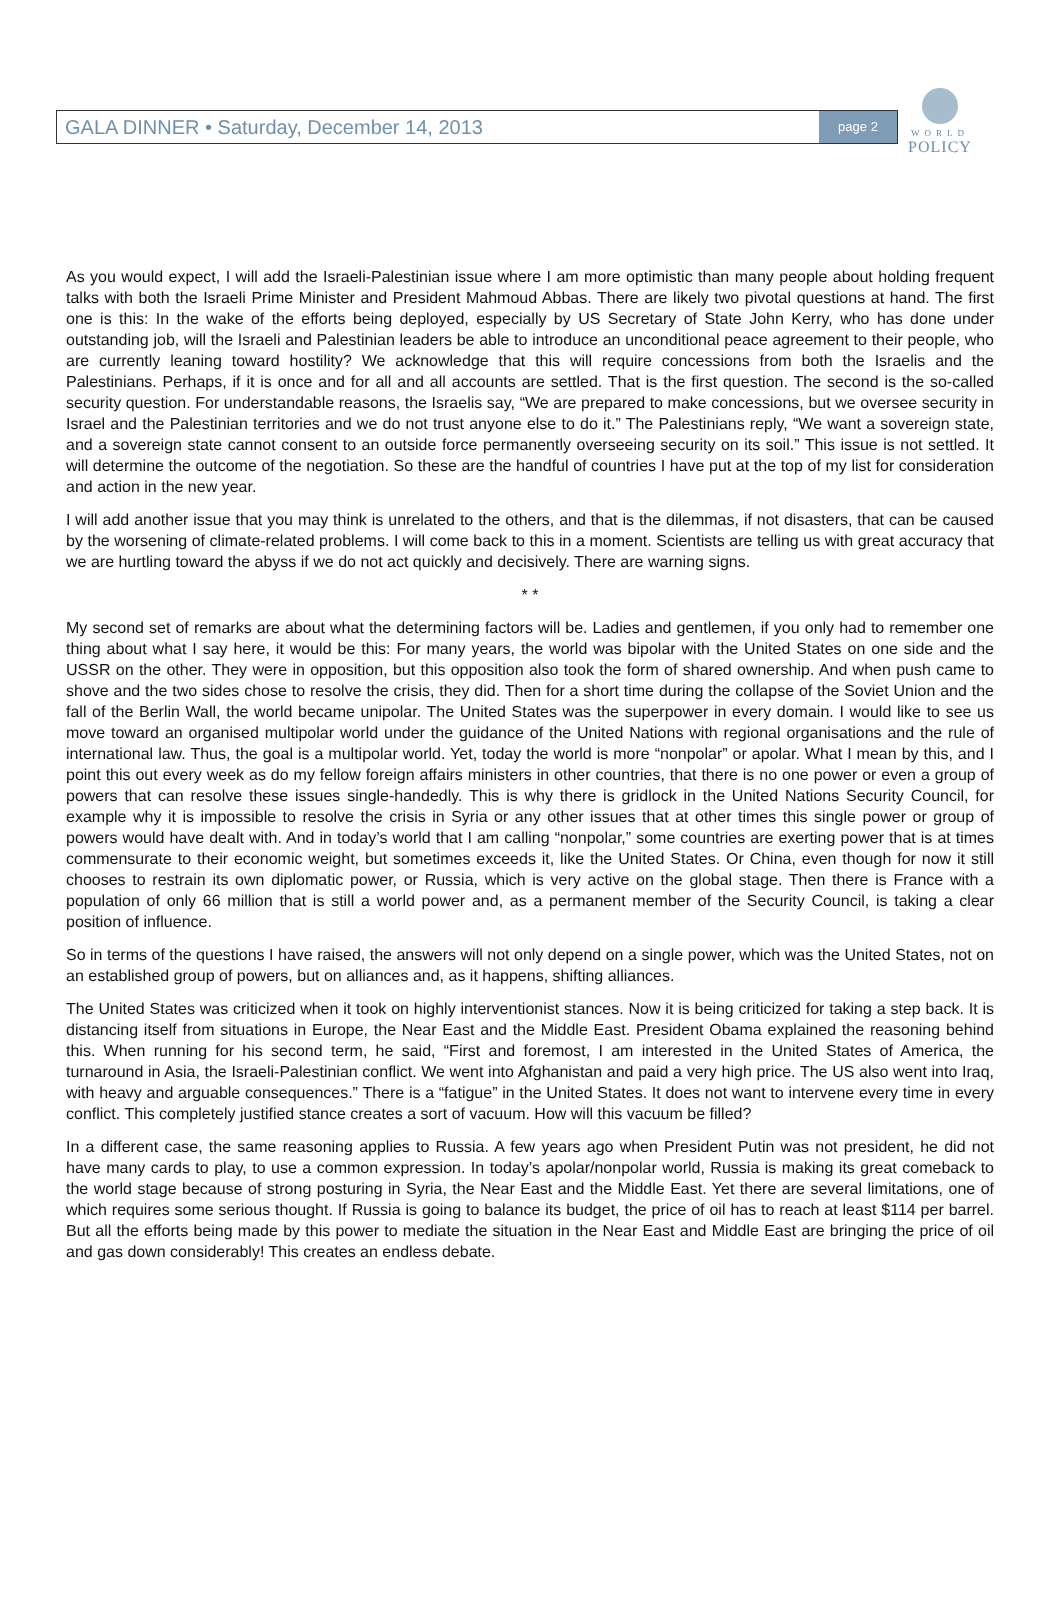GALA DINNER • Saturday, December 14, 2013
page 2
WORLD
POLICY
As you would expect, I will add the Israeli-Palestinian issue where I am more optimistic than many people about holding frequent talks with both the Israeli Prime Minister and President Mahmoud Abbas. There are likely two pivotal questions at hand. The first one is this: In the wake of the efforts being deployed, especially by US Secretary of State John Kerry, who has done under outstanding job, will the Israeli and Palestinian leaders be able to introduce an unconditional peace agreement to their people, who are currently leaning toward hostility? We acknowledge that this will require concessions from both the Israelis and the Palestinians. Perhaps, if it is once and for all and all accounts are settled. That is the first question. The second is the so-called security question. For understandable reasons, the Israelis say, “We are prepared to make concessions, but we oversee security in Israel and the Palestinian territories and we do not trust anyone else to do it.” The Palestinians reply, “We want a sovereign state, and a sovereign state cannot consent to an outside force permanently overseeing security on its soil.” This issue is not settled. It will determine the outcome of the negotiation. So these are the handful of countries I have put at the top of my list for consideration and action in the new year.
I will add another issue that you may think is unrelated to the others, and that is the dilemmas, if not disasters, that can be caused by the worsening of climate-related problems. I will come back to this in a moment. Scientists are telling us with great accuracy that we are hurtling toward the abyss if we do not act quickly and decisively. There are warning signs.
* *
My second set of remarks are about what the determining factors will be. Ladies and gentlemen, if you only had to remember one thing about what I say here, it would be this: For many years, the world was bipolar with the United States on one side and the USSR on the other. They were in opposition, but this opposition also took the form of shared ownership. And when push came to shove and the two sides chose to resolve the crisis, they did. Then for a short time during the collapse of the Soviet Union and the fall of the Berlin Wall, the world became unipolar. The United States was the superpower in every domain. I would like to see us move toward an organised multipolar world under the guidance of the United Nations with regional organisations and the rule of international law. Thus, the goal is a multipolar world. Yet, today the world is more “nonpolar” or apolar. What I mean by this, and I point this out every week as do my fellow foreign affairs ministers in other countries, that there is no one power or even a group of powers that can resolve these issues single-handedly. This is why there is gridlock in the United Nations Security Council, for example why it is impossible to resolve the crisis in Syria or any other issues that at other times this single power or group of powers would have dealt with. And in today’s world that I am calling “nonpolar,” some countries are exerting power that is at times commensurate to their economic weight, but sometimes exceeds it, like the United States. Or China, even though for now it still chooses to restrain its own diplomatic power, or Russia, which is very active on the global stage. Then there is France with a population of only 66 million that is still a world power and, as a permanent member of the Security Council, is taking a clear position of influence.
So in terms of the questions I have raised, the answers will not only depend on a single power, which was the United States, not on an established group of powers, but on alliances and, as it happens, shifting alliances.
The United States was criticized when it took on highly interventionist stances. Now it is being criticized for taking a step back. It is distancing itself from situations in Europe, the Near East and the Middle East. President Obama explained the reasoning behind this. When running for his second term, he said, “First and foremost, I am interested in the United States of America, the turnaround in Asia, the Israeli-Palestinian conflict. We went into Afghanistan and paid a very high price. The US also went into Iraq, with heavy and arguable consequences.” There is a “fatigue” in the United States. It does not want to intervene every time in every conflict. This completely justified stance creates a sort of vacuum. How will this vacuum be filled?
In a different case, the same reasoning applies to Russia. A few years ago when President Putin was not president, he did not have many cards to play, to use a common expression. In today’s apolar/nonpolar world, Russia is making its great comeback to the world stage because of strong posturing in Syria, the Near East and the Middle East. Yet there are several limitations, one of which requires some serious thought. If Russia is going to balance its budget, the price of oil has to reach at least $114 per barrel. But all the efforts being made by this power to mediate the situation in the Near East and Middle East are bringing the price of oil and gas down considerably! This creates an endless debate.